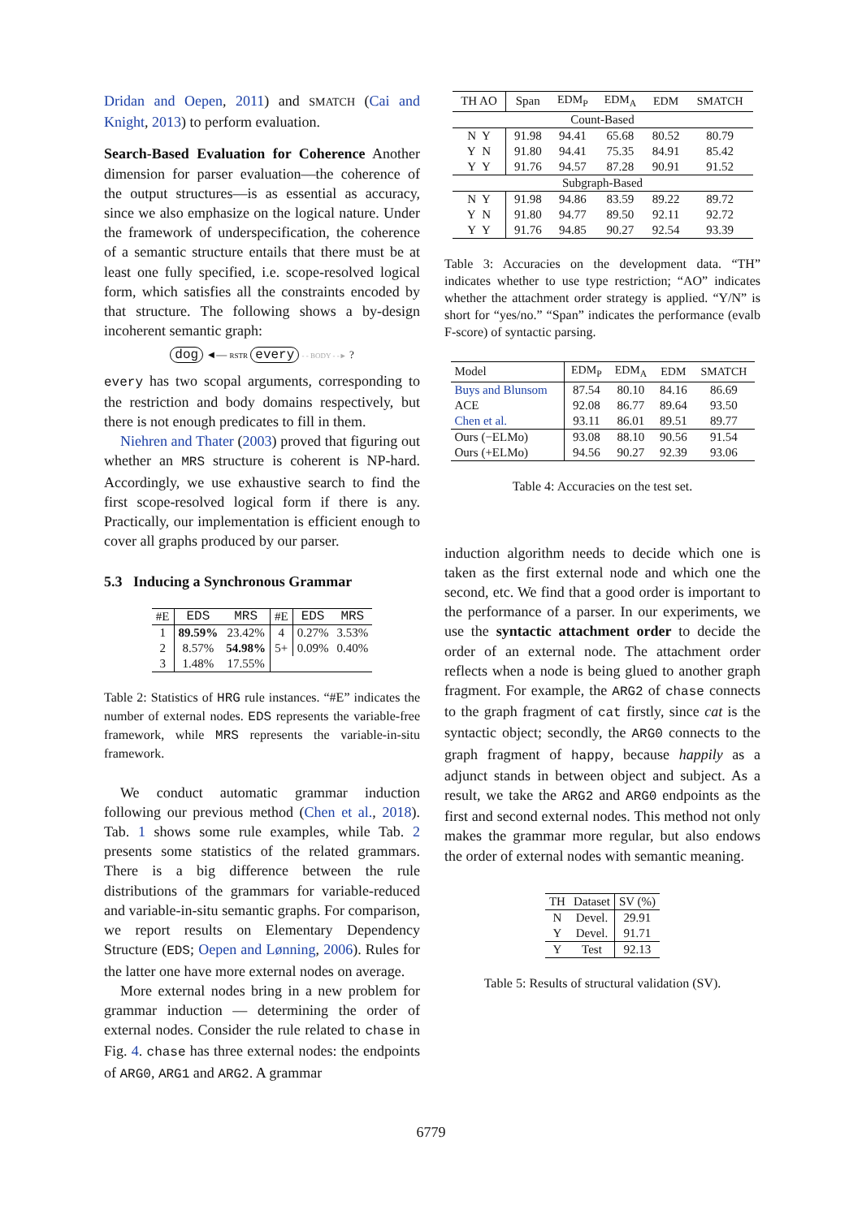Dridan and Oepen, 2011) and SMATCH (Cai and Knight, 2013) to perform evaluation.
Search-Based Evaluation for Coherence Another dimension for parser evaluation—the coherence of the output structures—is as essential as accuracy, since we also emphasize on the logical nature. Under the framework of underspecification, the coherence of a semantic structure entails that there must be at least one fully specified, i.e. scope-resolved logical form, which satisfies all the constraints encoded by that structure. The following shows a by-design incoherent semantic graph:
dog ◄— RSTR every - - BODY - -► ?
every has two scopal arguments, corresponding to the restriction and body domains respectively, but there is not enough predicates to fill in them.
Niehren and Thater (2003) proved that figuring out whether an MRS structure is coherent is NP-hard. Accordingly, we use exhaustive search to find the first scope-resolved logical form if there is any. Practically, our implementation is efficient enough to cover all graphs produced by our parser.
5.3 Inducing a Synchronous Grammar
| #E | EDS | MRS | #E | EDS | MRS |
| 1 | 89.59% | 23.42% | 4 | 0.27% | 3.53% |
| 2 | 8.57% | 54.98% | 5+ | 0.09% | 0.40% |
| 3 | 1.48% | 17.55% | | | |
Table 2: Statistics of HRG rule instances. “#E” indicates the number of external nodes. EDS represents the variable-free framework, while MRS represents the variable-in-situ framework.
We conduct automatic grammar induction following our previous method (Chen et al., 2018). Tab. 1 shows some rule examples, while Tab. 2 presents some statistics of the related grammars. There is a big difference between the rule distributions of the grammars for variable-reduced and variable-in-situ semantic graphs. For comparison, we report results on Elementary Dependency Structure (EDS; Oepen and Lønning, 2006). Rules for the latter one have more external nodes on average.
More external nodes bring in a new problem for grammar induction — determining the order of external nodes. Consider the rule related to chase in Fig. 4. chase has three external nodes: the endpoints of ARG0, ARG1 and ARG2. A grammar
| TH AO | Span | EDM<sub>P</sub> | EDM<sub>A</sub> | EDM | SMATCH |
| Count-Based | | | | | |
| N Y | 91.98 | 94.41 | 65.68 | 80.52 | 80.79 |
| Y N | 91.80 | 94.41 | 75.35 | 84.91 | 85.42 |
| Y Y | 91.76 | 94.57 | 87.28 | 90.91 | 91.52 |
| Subgraph-Based | | | | | |
| N Y | 91.98 | 94.86 | 83.59 | 89.22 | 89.72 |
| Y N | 91.80 | 94.77 | 89.50 | 92.11 | 92.72 |
| Y Y | 91.76 | 94.85 | 90.27 | 92.54 | 93.39 |
Table 3: Accuracies on the development data. “TH” indicates whether to use type restriction; “AO” indicates whether the attachment order strategy is applied. “Y/N” is short for “yes/no.” “Span” indicates the performance (evalb F-score) of syntactic parsing.
| Model | EDM<sub>P</sub> | EDM<sub>A</sub> | EDM | SMATCH |
| Buys and Blunsom | 87.54 | 80.10 | 84.16 | 86.69 |
| ACE | 92.08 | 86.77 | 89.64 | 93.50 |
| Chen et al. | 93.11 | 86.01 | 89.51 | 89.77 |
| Ours (−ELMo) | 93.08 | 88.10 | 90.56 | 91.54 |
| Ours (+ELMo) | 94.56 | 90.27 | 92.39 | 93.06 |
Table 4: Accuracies on the test set.
induction algorithm needs to decide which one is taken as the first external node and which one the second, etc. We find that a good order is important to the performance of a parser. In our experiments, we use the syntactic attachment order to decide the order of an external node. The attachment order reflects when a node is being glued to another graph fragment. For example, the ARG2 of chase connects to the graph fragment of cat firstly, since cat is the syntactic object; secondly, the ARG0 connects to the graph fragment of happy, because happily as a adjunct stands in between object and subject. As a result, we take the ARG2 and ARG0 endpoints as the first and second external nodes. This method not only makes the grammar more regular, but also endows the order of external nodes with semantic meaning.
| TH | Dataset | SV (%) |
| N | Devel. | 29.91 |
| Y | Devel. | 91.71 |
| Y | Test | 92.13 |
Table 5: Results of structural validation (SV).
6779